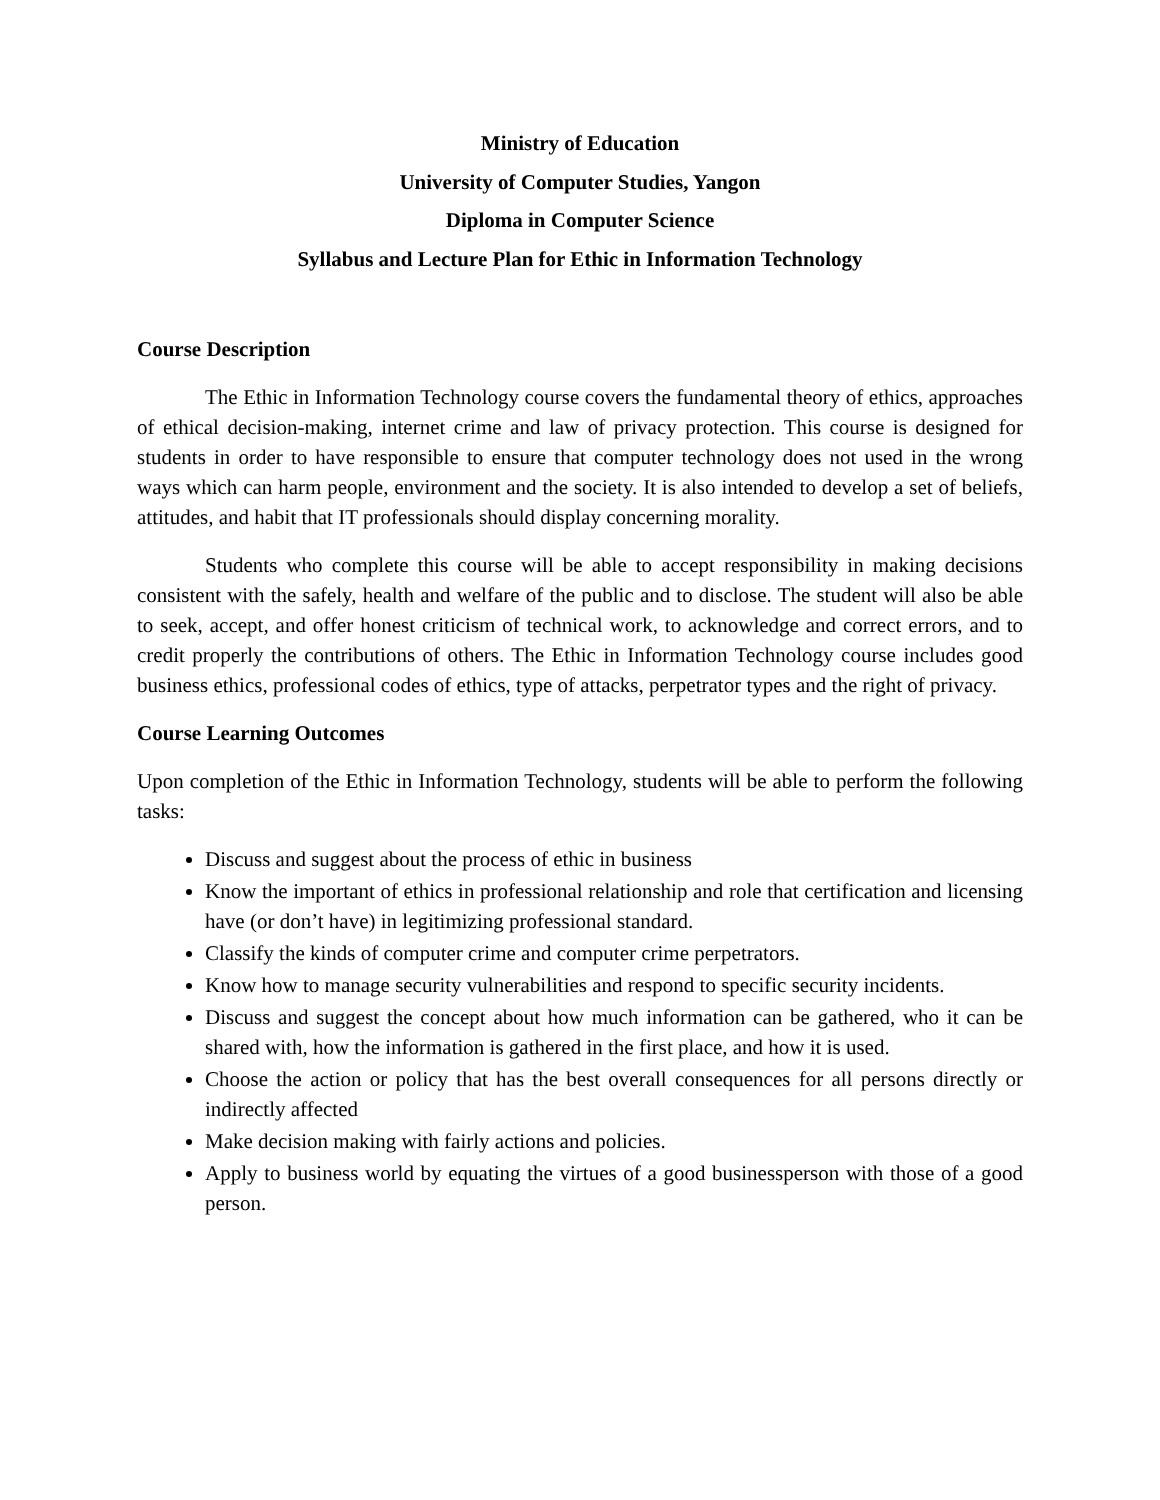Ministry of Education
University of Computer Studies, Yangon
Diploma in Computer Science
Syllabus and Lecture Plan for Ethic in Information Technology
Course Description
The Ethic in Information Technology course covers the fundamental theory of ethics, approaches of ethical decision-making, internet crime and law of privacy protection. This course is designed for students in order to have responsible to ensure that computer technology does not used in the wrong ways which can harm people, environment and the society. It is also intended to develop a set of beliefs, attitudes, and habit that IT professionals should display concerning morality.
Students who complete this course will be able to accept responsibility in making decisions consistent with the safely, health and welfare of the public and to disclose. The student will also be able to seek, accept, and offer honest criticism of technical work, to acknowledge and correct errors, and to credit properly the contributions of others. The Ethic in Information Technology course includes good business ethics, professional codes of ethics, type of attacks, perpetrator types and the right of privacy.
Course Learning Outcomes
Upon completion of the Ethic in Information Technology, students will be able to perform the following tasks:
Discuss and suggest about the process of ethic in business
Know the important of ethics in professional relationship and role that certification and licensing have (or don’t have) in legitimizing professional standard.
Classify the kinds of computer crime and computer crime perpetrators.
Know how to manage security vulnerabilities and respond to specific security incidents.
Discuss and suggest the concept about how much information can be gathered, who it can be shared with, how the information is gathered in the first place, and how it is used.
Choose the action or policy that has the best overall consequences for all persons directly or indirectly affected
Make decision making with fairly actions and policies.
Apply to business world by equating the virtues of a good businessperson with those of a good person.